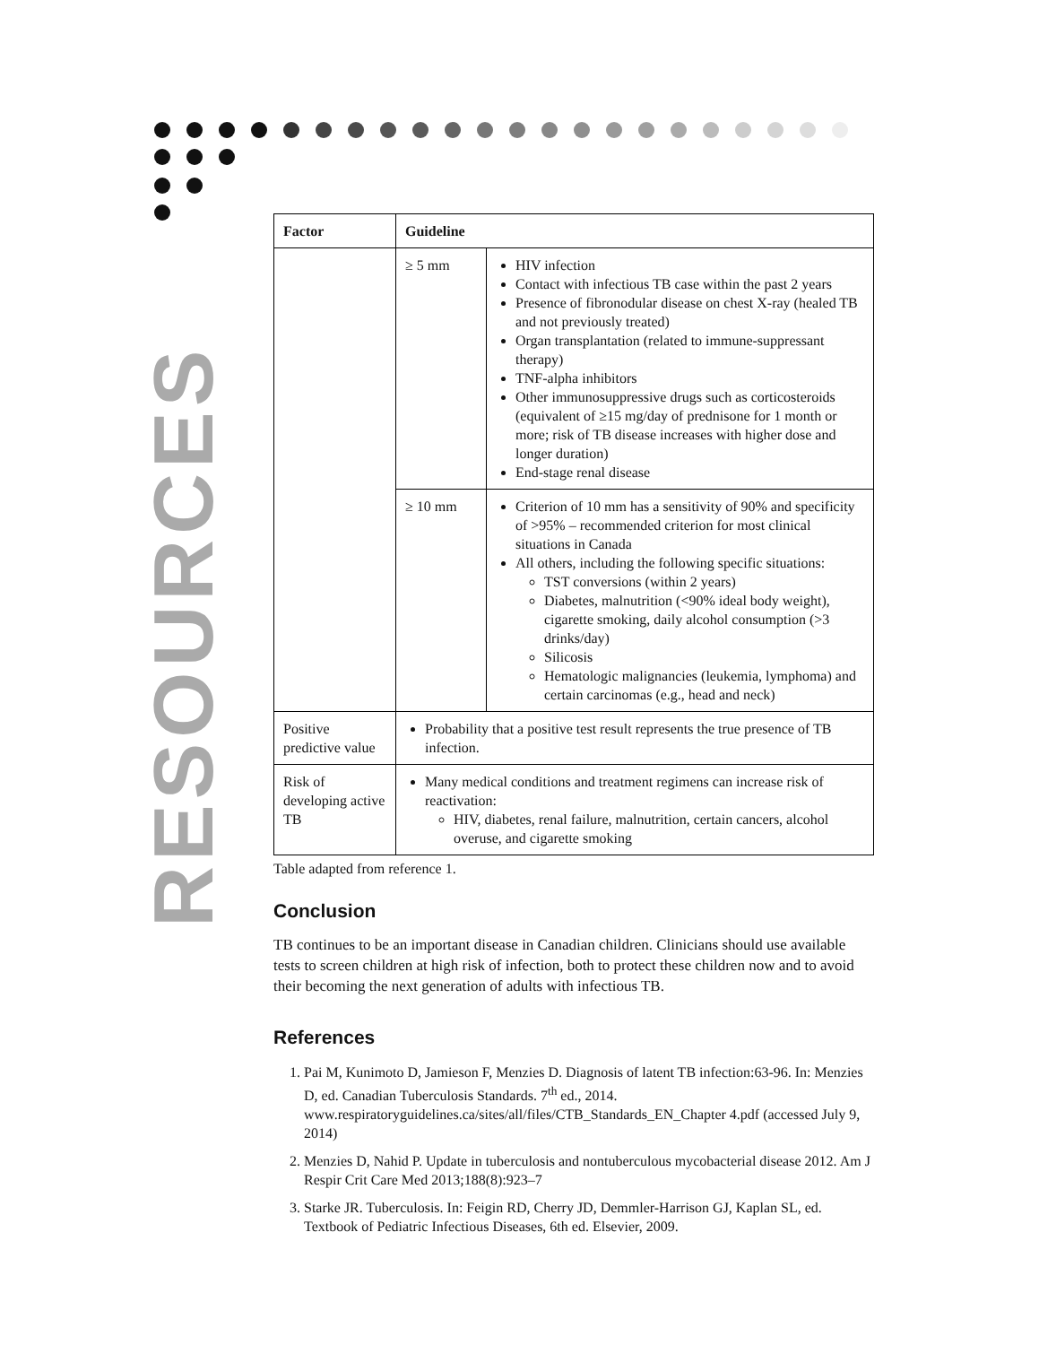RESOURCES
| Factor | Guideline | |
| --- | --- | --- |
| | ≥ 5 mm | HIV infection Contact with infectious TB case within the past 2 years Presence of fibronodular disease on chest X-ray (healed TB and not previously treated) Organ transplantation (related to immune-suppressant therapy) TNF-alpha inhibitors Other immunosuppressive drugs such as corticosteroids (equivalent of ≥15 mg/day of prednisone for 1 month or more; risk of TB disease increases with higher dose and longer duration) End-stage renal disease |
| | ≥ 10 mm | Criterion of 10 mm has a sensitivity of 90% and specificity of >95% – recommended criterion for most clinical situations in Canada All others, including the following specific situations: TST conversions (within 2 years) Diabetes, malnutrition (<90% ideal body weight), cigarette smoking, daily alcohol consumption (>3 drinks/day) Silicosis Hematologic malignancies (leukemia, lymphoma) and certain carcinomas (e.g., head and neck) |
| Positive predictive value | Probability that a positive test result represents the true presence of TB infection. | |
| Risk of developing active TB | Many medical conditions and treatment regimens can increase risk of reactivation: HIV, diabetes, renal failure, malnutrition, certain cancers, alcohol overuse, and cigarette smoking | |
Table adapted from reference 1.
Conclusion
TB continues to be an important disease in Canadian children. Clinicians should use available tests to screen children at high risk of infection, both to protect these children now and to avoid their becoming the next generation of adults with infectious TB.
References
1. Pai M, Kunimoto D, Jamieson F, Menzies D. Diagnosis of latent TB infection:63-96. In: Menzies D, ed. Canadian Tuberculosis Standards. 7<sup>th</sup> ed., 2014. www.respiratoryguidelines.ca/sites/all/files/CTB_Standards_EN_Chapter 4.pdf (accessed July 9, 2014)
2. Menzies D, Nahid P. Update in tuberculosis and nontuberculous mycobacterial disease 2012. Am J Respir Crit Care Med 2013;188(8):923–7
3. Starke JR. Tuberculosis. In: Feigin RD, Cherry JD, Demmler-Harrison GJ, Kaplan SL, ed. Textbook of Pediatric Infectious Diseases, 6th ed. Elsevier, 2009.